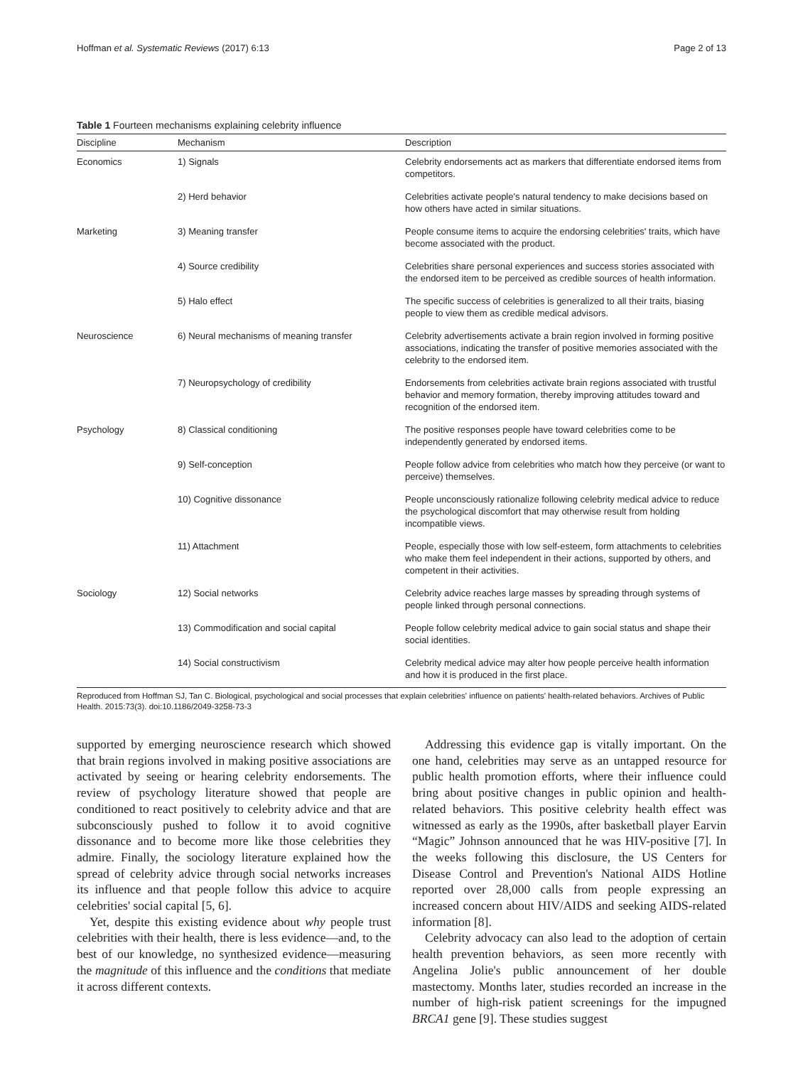Hoffman et al. Systematic Reviews (2017) 6:13 Page 2 of 13
Table 1 Fourteen mechanisms explaining celebrity influence
| Discipline | Mechanism | Description |
| --- | --- | --- |
| Economics | 1) Signals | Celebrity endorsements act as markers that differentiate endorsed items from competitors. |
| | 2) Herd behavior | Celebrities activate people's natural tendency to make decisions based on how others have acted in similar situations. |
| Marketing | 3) Meaning transfer | People consume items to acquire the endorsing celebrities' traits, which have become associated with the product. |
| | 4) Source credibility | Celebrities share personal experiences and success stories associated with the endorsed item to be perceived as credible sources of health information. |
| | 5) Halo effect | The specific success of celebrities is generalized to all their traits, biasing people to view them as credible medical advisors. |
| Neuroscience | 6) Neural mechanisms of meaning transfer | Celebrity advertisements activate a brain region involved in forming positive associations, indicating the transfer of positive memories associated with the celebrity to the endorsed item. |
| | 7) Neuropsychology of credibility | Endorsements from celebrities activate brain regions associated with trustful behavior and memory formation, thereby improving attitudes toward and recognition of the endorsed item. |
| Psychology | 8) Classical conditioning | The positive responses people have toward celebrities come to be independently generated by endorsed items. |
| | 9) Self-conception | People follow advice from celebrities who match how they perceive (or want to perceive) themselves. |
| | 10) Cognitive dissonance | People unconsciously rationalize following celebrity medical advice to reduce the psychological discomfort that may otherwise result from holding incompatible views. |
| | 11) Attachment | People, especially those with low self-esteem, form attachments to celebrities who make them feel independent in their actions, supported by others, and competent in their activities. |
| Sociology | 12) Social networks | Celebrity advice reaches large masses by spreading through systems of people linked through personal connections. |
| | 13) Commodification and social capital | People follow celebrity medical advice to gain social status and shape their social identities. |
| | 14) Social constructivism | Celebrity medical advice may alter how people perceive health information and how it is produced in the first place. |
Reproduced from Hoffman SJ, Tan C. Biological, psychological and social processes that explain celebrities' influence on patients' health-related behaviors. Archives of Public Health. 2015:73(3). doi:10.1186/2049-3258-73-3
supported by emerging neuroscience research which showed that brain regions involved in making positive associations are activated by seeing or hearing celebrity endorsements. The review of psychology literature showed that people are conditioned to react positively to celebrity advice and that are subconsciously pushed to follow it to avoid cognitive dissonance and to become more like those celebrities they admire. Finally, the sociology literature explained how the spread of celebrity advice through social networks increases its influence and that people follow this advice to acquire celebrities' social capital [5, 6].
Yet, despite this existing evidence about why people trust celebrities with their health, there is less evidence—and, to the best of our knowledge, no synthesized evidence—measuring the magnitude of this influence and the conditions that mediate it across different contexts.
Addressing this evidence gap is vitally important. On the one hand, celebrities may serve as an untapped resource for public health promotion efforts, where their influence could bring about positive changes in public opinion and health-related behaviors. This positive celebrity health effect was witnessed as early as the 1990s, after basketball player Earvin “Magic” Johnson announced that he was HIV-positive [7]. In the weeks following this disclosure, the US Centers for Disease Control and Prevention's National AIDS Hotline reported over 28,000 calls from people expressing an increased concern about HIV/AIDS and seeking AIDS-related information [8].
Celebrity advocacy can also lead to the adoption of certain health prevention behaviors, as seen more recently with Angelina Jolie's public announcement of her double mastectomy. Months later, studies recorded an increase in the number of high-risk patient screenings for the impugned BRCA1 gene [9]. These studies suggest